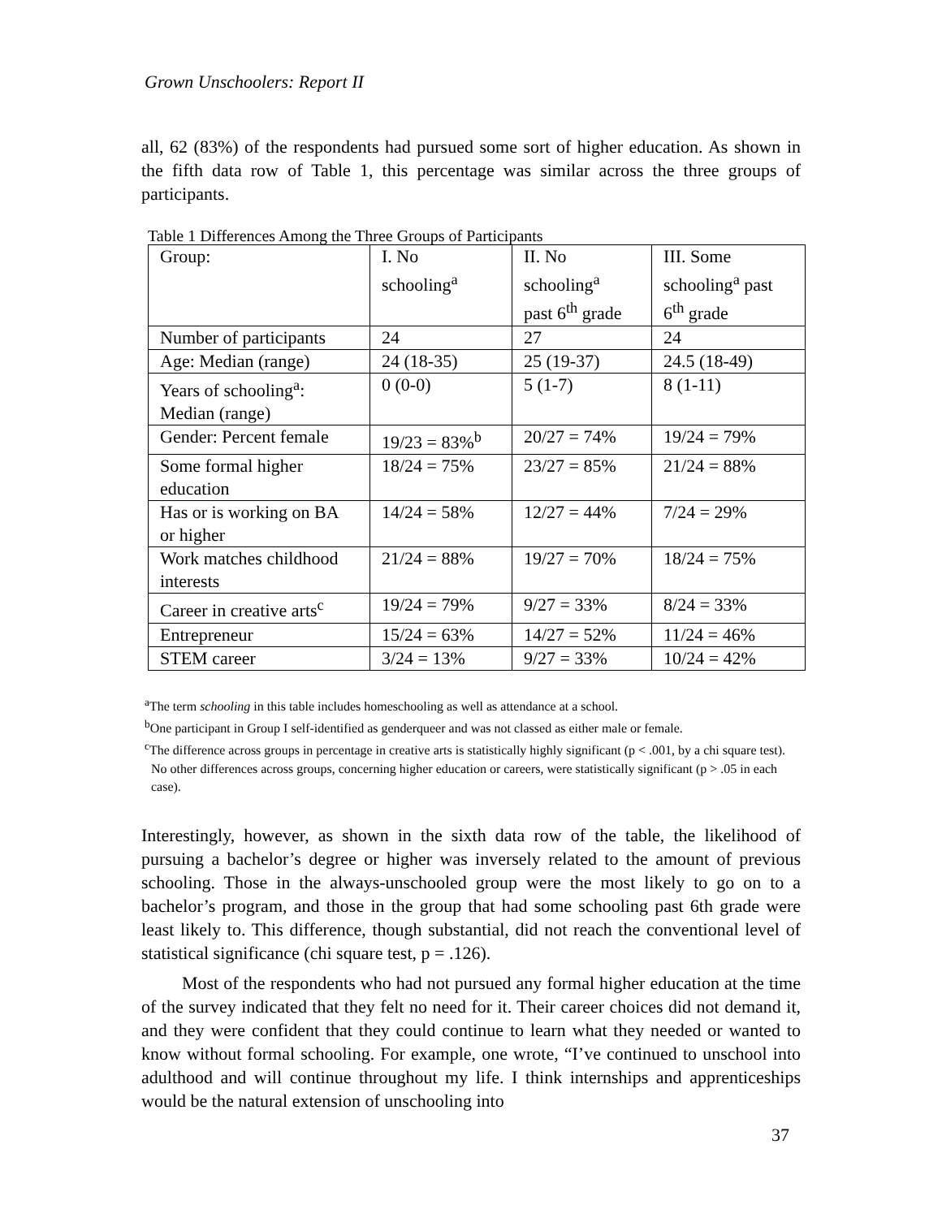Grown Unschoolers: Report II
all, 62 (83%) of the respondents had pursued some sort of higher education. As shown in the fifth data row of Table 1, this percentage was similar across the three groups of participants.
Table 1 Differences Among the Three Groups of Participants
| Group: | I. No schooling<sup>a</sup> | II. No schooling<sup>a</sup> past 6<sup>th</sup> grade | III. Some schooling<sup>a</sup> past 6<sup>th</sup> grade |
| Number of participants | 24 | 27 | 24 |
| Age: Median (range) | 24 (18-35) | 25 (19-37) | 24.5 (18-49) |
| Years of schooling<sup>a</sup>: Median (range) | 0 (0-0) | 5 (1-7) | 8 (1-11) |
| Gender: Percent female | 19/23 = 83%<sup>b</sup> | 20/27 = 74% | 19/24 = 79% |
| Some formal higher education | 18/24 = 75% | 23/27 = 85% | 21/24 = 88% |
| Has or is working on BA or higher | 14/24 = 58% | 12/27 = 44% | 7/24 = 29% |
| Work matches childhood interests | 21/24 = 88% | 19/27 = 70% | 18/24 = 75% |
| Career in creative arts<sup>c</sup> | 19/24 = 79% | 9/27 = 33% | 8/24 = 33% |
| Entrepreneur | 15/24 = 63% | 14/27 = 52% | 11/24 = 46% |
| STEM career | 3/24 = 13% | 9/27 = 33% | 10/24 = 42% |
<sup>a</sup> The term schooling in this table includes homeschooling as well as attendance at a school.
<sup>b</sup> One participant in Group I self-identified as genderqueer and was not classed as either male or female.
<sup>c</sup> The difference across groups in percentage in creative arts is statistically highly significant (p < .001, by a chi square test). No other differences across groups, concerning higher education or careers, were statistically significant (p > .05 in each case).
Interestingly, however, as shown in the sixth data row of the table, the likelihood of pursuing a bachelor’s degree or higher was inversely related to the amount of previous schooling. Those in the always-unschooled group were the most likely to go on to a bachelor’s program, and those in the group that had some schooling past 6th grade were least likely to. This difference, though substantial, did not reach the conventional level of statistical significance (chi square test, p = .126).
Most of the respondents who had not pursued any formal higher education at the time of the survey indicated that they felt no need for it. Their career choices did not demand it, and they were confident that they could continue to learn what they needed or wanted to know without formal schooling. For example, one wrote, “I’ve continued to unschool into adulthood and will continue throughout my life. I think internships and apprenticeships would be the natural extension of unschooling into
37